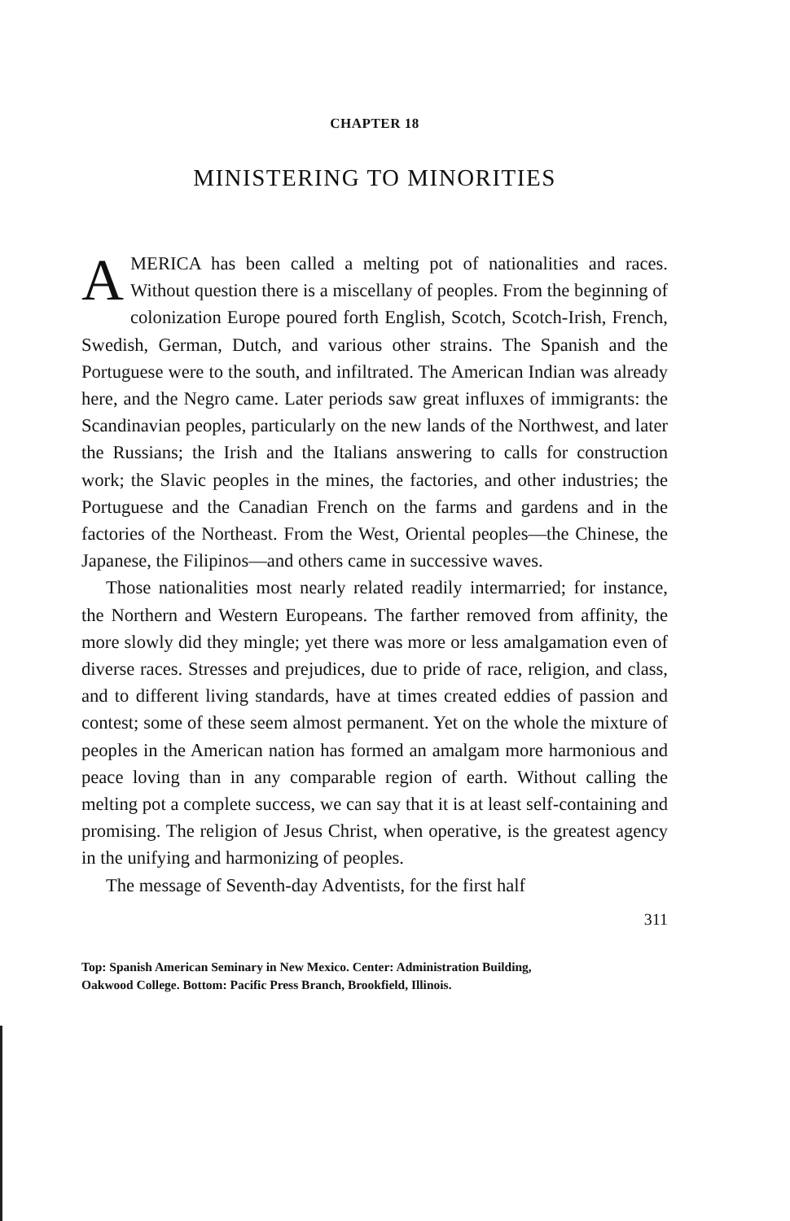CHAPTER 18
MINISTERING TO MINORITIES
AMERICA has been called a melting pot of nationalities and races. Without question there is a miscellany of peoples. From the beginning of colonization Europe poured forth English, Scotch, Scotch-Irish, French, Swedish, German, Dutch, and various other strains. The Spanish and the Portuguese were to the south, and infiltrated. The American Indian was already here, and the Negro came. Later periods saw great influxes of immigrants: the Scandinavian peoples, particularly on the new lands of the Northwest, and later the Russians; the Irish and the Italians answering to calls for construction work; the Slavic peoples in the mines, the factories, and other industries; the Portuguese and the Canadian French on the farms and gardens and in the factories of the Northeast. From the West, Oriental peoples—the Chinese, the Japanese, the Filipinos—and others came in successive waves.
Those nationalities most nearly related readily intermarried; for instance, the Northern and Western Europeans. The farther removed from affinity, the more slowly did they mingle; yet there was more or less amalgamation even of diverse races. Stresses and prejudices, due to pride of race, religion, and class, and to different living standards, have at times created eddies of passion and contest; some of these seem almost permanent. Yet on the whole the mixture of peoples in the American nation has formed an amalgam more harmonious and peace loving than in any comparable region of earth. Without calling the melting pot a complete success, we can say that it is at least self-containing and promising. The religion of Jesus Christ, when operative, is the greatest agency in the unifying and harmonizing of peoples.
The message of Seventh-day Adventists, for the first half
311
Top: Spanish American Seminary in New Mexico. Center: Administration Building, Oakwood College. Bottom: Pacific Press Branch, Brookfield, Illinois.